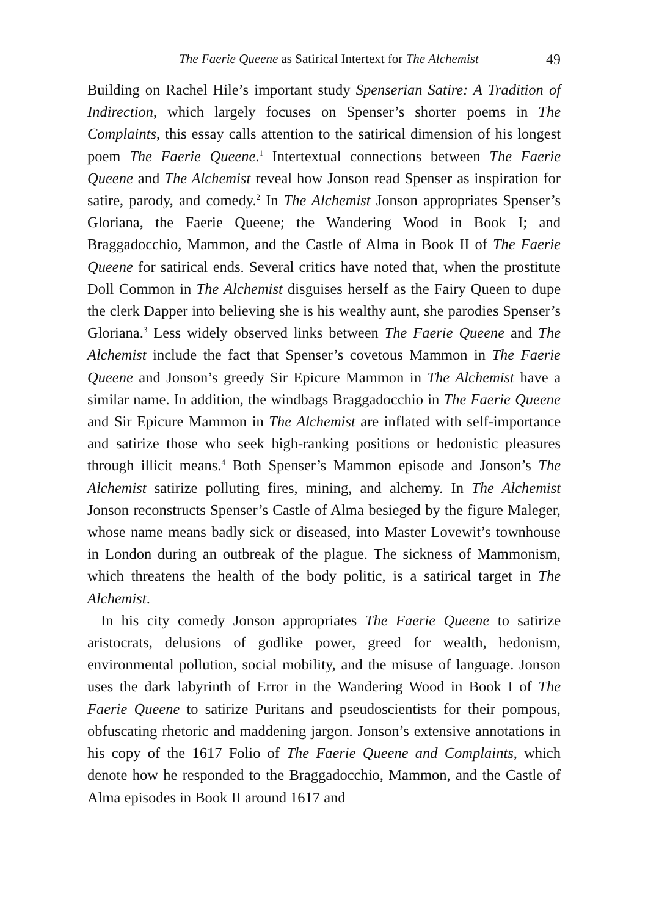The Faerie Queene as Satirical Intertext for The Alchemist 49
Building on Rachel Hile’s important study Spenserian Satire: A Tradition of Indirection, which largely focuses on Spenser’s shorter poems in The Complaints, this essay calls attention to the satirical dimension of his longest poem The Faerie Queene.<sup>1</sup> Intertextual connections between The Faerie Queene and The Alchemist reveal how Jonson read Spenser as inspiration for satire, parody, and comedy.<sup>2</sup> In The Alchemist Jonson appropriates Spenser’s Gloriana, the Faerie Queene; the Wandering Wood in Book I; and Braggadocchio, Mammon, and the Castle of Alma in Book II of The Faerie Queene for satirical ends. Several critics have noted that, when the prostitute Doll Common in The Alchemist disguises herself as the Fairy Queen to dupe the clerk Dapper into believing she is his wealthy aunt, she parodies Spenser’s Gloriana.<sup>3</sup> Less widely observed links between The Faerie Queene and The Alchemist include the fact that Spenser’s covetous Mammon in The Faerie Queene and Jonson’s greedy Sir Epicure Mammon in The Alchemist have a similar name. In addition, the windbags Braggadocchio in The Faerie Queene and Sir Epicure Mammon in The Alchemist are inflated with self-importance and satirize those who seek high-ranking positions or hedonistic pleasures through illicit means.<sup>4</sup> Both Spenser’s Mammon episode and Jonson’s The Alchemist satirize polluting fires, mining, and alchemy. In The Alchemist Jonson reconstructs Spenser’s Castle of Alma besieged by the figure Maleger, whose name means badly sick or diseased, into Master Lovewit’s townhouse in London during an outbreak of the plague. The sickness of Mammonism, which threatens the health of the body politic, is a satirical target in The Alchemist.
In his city comedy Jonson appropriates The Faerie Queene to satirize aristocrats, delusions of godlike power, greed for wealth, hedonism, environmental pollution, social mobility, and the misuse of language. Jonson uses the dark labyrinth of Error in the Wandering Wood in Book I of The Faerie Queene to satirize Puritans and pseudoscientists for their pompous, obfuscating rhetoric and maddening jargon. Jonson’s extensive annotations in his copy of the 1617 Folio of The Faerie Queene and Complaints, which denote how he responded to the Braggadocchio, Mammon, and the Castle of Alma episodes in Book II around 1617 and